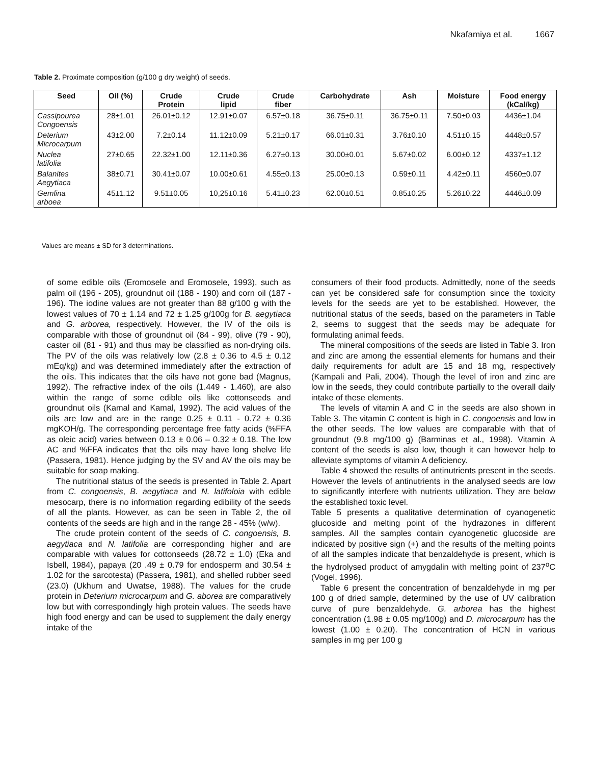Nkafamiya et al. 1667
Table 2. Proximate composition (g/100 g dry weight) of seeds.
| Seed | Oil (%) | Crude Protein | Crude lipid | Crude fiber | Carbohydrate | Ash | Moisture | Food energy (kCal/kg) |
| --- | --- | --- | --- | --- | --- | --- | --- | --- |
| Cassipourea Congoensis | 28±1.01 | 26.01±0.12 | 12.91±0.07 | 6.57±0.18 | 36.75±0.11 | 36.75±0.11 | 7.50±0.03 | 4436±1.04 |
| Deterium Microcarpum | 43±2.00 | 7.2±0.14 | 11.12±0.09 | 5.21±0.17 | 66.01±0.31 | 3.76±0.10 | 4.51±0.15 | 4448±0.57 |
| Nuclea latifolia | 27±0.65 | 22.32±1.00 | 12.11±0.36 | 6.27±0.13 | 30.00±0.01 | 5.67±0.02 | 6.00±0.12 | 4337±1.12 |
| Balanites Aegytiaca | 38±0.71 | 30.41±0.07 | 10.00±0.61 | 4.55±0.13 | 25.00±0.13 | 0.59±0.11 | 4.42±0.11 | 4560±0.07 |
| Gemlina arboea | 45±1.12 | 9.51±0.05 | 10,25±0.16 | 5.41±0.23 | 62.00±0.51 | 0.85±0.25 | 5.26±0.22 | 4446±0.09 |
Values are means ± SD for 3 determinations.
of some edible oils (Eromosele and Eromosele, 1993), such as palm oil (196 - 205), groundnut oil (188 - 190) and corn oil (187 - 196). The iodine values are not greater than 88 g/100 g with the lowest values of 70 ± 1.14 and 72 ± 1.25 g/100g for B. aegytiaca and G. arborea, respectively. However, the IV of the oils is comparable with those of groundnut oil (84 - 99), olive (79 - 90), caster oil (81 - 91) and thus may be classified as non-drying oils. The PV of the oils was relatively low (2.8 ± 0.36 to 4.5 ± 0.12 mEq/kg) and was determined immediately after the extraction of the oils. This indicates that the oils have not gone bad (Magnus, 1992). The refractive index of the oils (1.449 - 1.460), are also within the range of some edible oils like cottonseeds and groundnut oils (Kamal and Kamal, 1992). The acid values of the oils are low and are in the range 0.25 ± 0.11 - 0.72 ± 0.36 mgKOH/g. The corresponding percentage free fatty acids (%FFA as oleic acid) varies between 0.13 ± 0.06 – 0.32 ± 0.18. The low AC and %FFA indicates that the oils may have long shelve life (Passera, 1981). Hence judging by the SV and AV the oils may be suitable for soap making.
The nutritional status of the seeds is presented in Table 2. Apart from C. congoensis, B. aegytiaca and N. latifoloia with edible mesocarp, there is no information regarding edibility of the seeds of all the plants. However, as can be seen in Table 2, the oil contents of the seeds are high and in the range 28 - 45% (w/w).
The crude protein content of the seeds of C. congoensis, B. aegytiaca and N. latifolia are corresponding higher and are comparable with values for cottonseeds (28.72 ± 1.0) (Eka and Isbell, 1984), papaya (20 .49 ± 0.79 for endosperm and 30.54 ± 1.02 for the sarcotesta) (Passera, 1981), and shelled rubber seed (23.0) (Ukhum and Uwatse, 1988). The values for the crude protein in Deterium microcarpum and G. aborea are comparatively low but with correspondingly high protein values. The seeds have high food energy and can be used to supplement the daily energy intake of the
consumers of their food products. Admittedly, none of the seeds can yet be considered safe for consumption since the toxicity levels for the seeds are yet to be established. However, the nutritional status of the seeds, based on the parameters in Table 2, seems to suggest that the seeds may be adequate for formulating animal feeds.
The mineral compositions of the seeds are listed in Table 3. Iron and zinc are among the essential elements for humans and their daily requirements for adult are 15 and 18 mg, respectively (Kampali and Pali, 2004). Though the level of iron and zinc are low in the seeds, they could contribute partially to the overall daily intake of these elements.
The levels of vitamin A and C in the seeds are also shown in Table 3. The vitamin C content is high in C. congoensis and low in the other seeds. The low values are comparable with that of groundnut (9.8 mg/100 g) (Barminas et al., 1998). Vitamin A content of the seeds is also low, though it can however help to alleviate symptoms of vitamin A deficiency.
Table 4 showed the results of antinutrients present in the seeds. However the levels of antinutrients in the analysed seeds are low to significantly interfere with nutrients utilization. They are below the established toxic level.
Table 5 presents a qualitative determination of cyanogenetic glucoside and melting point of the hydrazones in different samples. All the samples contain cyanogenetic glucoside are indicated by positive sign (+) and the results of the melting points of all the samples indicate that benzaldehyde is present, which is the hydrolysed product of amygdalin with melting point of 237<sup>o</sup>C (Vogel, 1996).
Table 6 present the concentration of benzaldehyde in mg per 100 g of dried sample, determined by the use of UV calibration curve of pure benzaldehyde. G. arborea has the highest concentration (1.98 ± 0.05 mg/100g) and D. microcarpum has the lowest (1.00 ± 0.20). The concentration of HCN in various samples in mg per 100 g